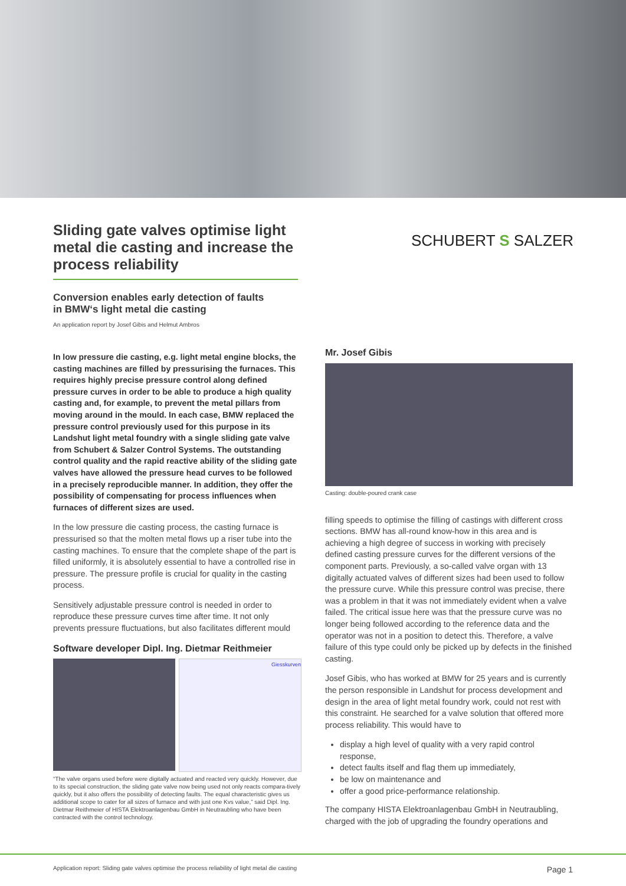Sliding gate valves optimise light metal die casting and increase the process reliability
SCHUBERT S SALZER
Conversion enables early detection of faults
in BMW‘s light metal die casting
An application report by Josef Gibis and Helmut Ambros
In low pressure die casting, e.g. light metal engine blocks, the casting machines are filled by pressurising the furnaces. This requires highly precise pressure control along defined pressure curves in order to be able to produce a high quality casting and, for example, to prevent the metal pillars from moving around in the mould. In each case, BMW replaced the pressure control previously used for this purpose in its Landshut light metal foundry with a single sliding gate valve from Schubert & Salzer Control Systems. The outstanding control quality and the rapid reactive ability of the sliding gate valves have allowed the pressure head curves to be followed in a precisely reproducible manner. In addition, they offer the possibility of compensating for process influences when furnaces of different sizes are used.
In the low pressure die casting process, the casting furnace is pressurised so that the molten metal flows up a riser tube into the casting machines. To ensure that the complete shape of the part is filled uniformly, it is absolutely essential to have a controlled rise in pressure. The pressure profile is crucial for quality in the casting process.
Sensitively adjustable pressure control is needed in order to reproduce these pressure curves time after time. It not only prevents pressure fluctuations, but also facilitates different mould
Software developer Dipl. Ing. Dietmar Reithmeier
Giesskurven
“The valve organs used before were digitally actuated and reacted very quickly. However, due to its special construction, the sliding gate valve now being used not only reacts compara-tively quickly, but it also offers the possibility of detecting faults. The equal characteristic gives us additional scope to cater for all sizes of furnace and with just one Kvs value,” said Dipl. Ing. Dietmar Reithmeier of HISTA Elektroanlagenbau GmbH in Neutraubling who have been contracted with the control technology.
Mr. Josef Gibis
Casting: double-poured crank case
filling speeds to optimise the filling of castings with different cross sections. BMW has all-round know-how in this area and is achieving a high degree of success in working with precisely defined casting pressure curves for the different versions of the component parts. Previously, a so-called valve organ with 13 digitally actuated valves of different sizes had been used to follow the pressure curve. While this pressure control was precise, there was a problem in that it was not immediately evident when a valve failed. The critical issue here was that the pressure curve was no longer being followed according to the reference data and the operator was not in a position to detect this. Therefore, a valve failure of this type could only be picked up by defects in the finished casting.
Josef Gibis, who has worked at BMW for 25 years and is currently the person responsible in Landshut for process development and design in the area of light metal foundry work, could not rest with this constraint. He searched for a valve solution that offered more process reliability. This would have to
display a high level of quality with a very rapid control response,
detect faults itself and flag them up immediately,
be low on maintenance and
offer a good price-performance relationship.
The company HISTA Elektroanlagenbau GmbH in Neutraubling, charged with the job of upgrading the foundry operations and
Application report: Sliding gate valves optimise the process reliability of light metal die casting Page 1